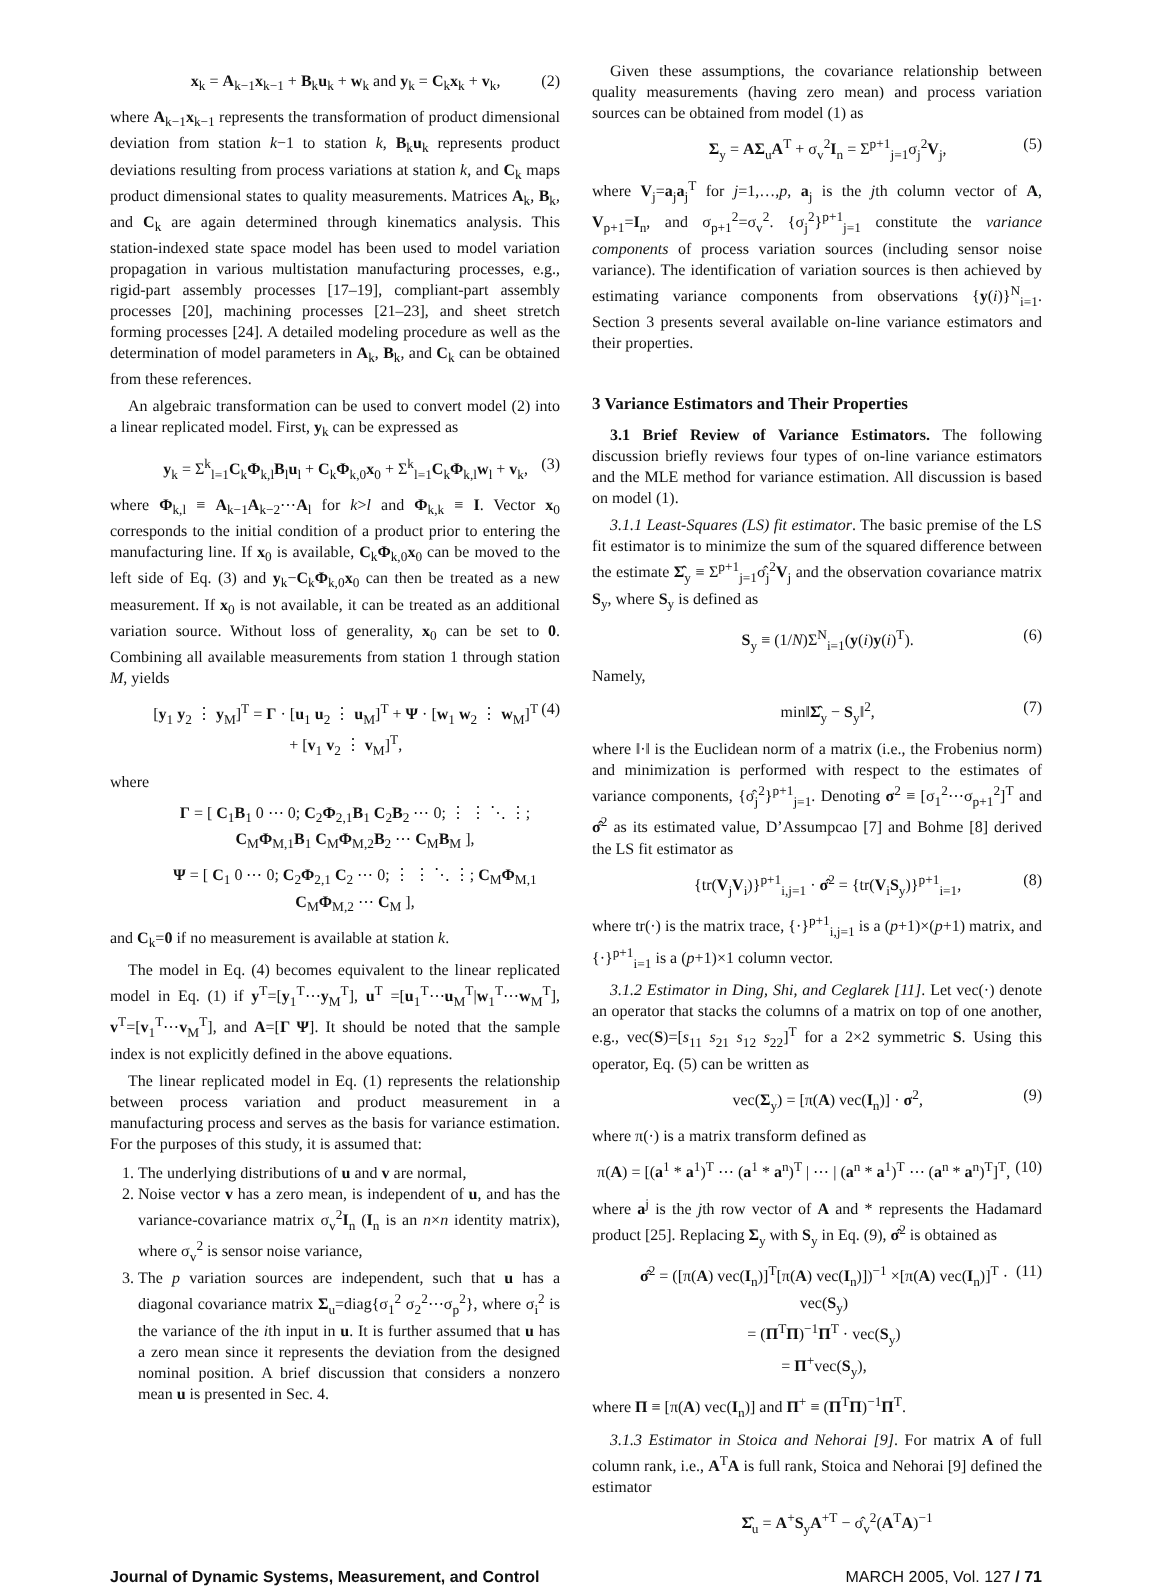x<sub>k</sub> = A<sub>k−1</sub>x<sub>k−1</sub> + B<sub>k</sub>u<sub>k</sub> + w<sub>k</sub> and y<sub>k</sub> = C<sub>k</sub>x<sub>k</sub> + v<sub>k</sub>, (2)
where A<sub>k−1</sub>x<sub>k−1</sub> represents the transformation of product dimensional deviation from station k−1 to station k, B<sub>k</sub>u<sub>k</sub> represents product deviations resulting from process variations at station k, and C<sub>k</sub> maps product dimensional states to quality measurements. Matrices A<sub>k</sub>, B<sub>k</sub>, and C<sub>k</sub> are again determined through kinematics analysis. This station-indexed state space model has been used to model variation propagation in various multistation manufacturing processes, e.g., rigid-part assembly processes [17–19], compliant-part assembly processes [20], machining processes [21–23], and sheet stretch forming processes [24]. A detailed modeling procedure as well as the determination of model parameters in A<sub>k</sub>, B<sub>k</sub>, and C<sub>k</sub> can be obtained from these references.
An algebraic transformation can be used to convert model (2) into a linear replicated model. First, y<sub>k</sub> can be expressed as
y<sub>k</sub> = Σ<sup>k</sup><sub>l=1</sub>C<sub>k</sub>Φ<sub>k,l</sub>B<sub>l</sub>u<sub>l</sub> + C<sub>k</sub>Φ<sub>k,0</sub>x<sub>0</sub> + Σ<sup>k</sup><sub>l=1</sub>C<sub>k</sub>Φ<sub>k,l</sub>w<sub>l</sub> + v<sub>k</sub>, (3)
where Φ<sub>k,l</sub> ≡ A<sub>k−1</sub>A<sub>k−2</sub>⋯A<sub>l</sub> for k>l and Φ<sub>k,k</sub> ≡ I. Vector x<sub>0</sub> corresponds to the initial condition of a product prior to entering the manufacturing line. If x<sub>0</sub> is available, C<sub>k</sub>Φ<sub>k,0</sub>x<sub>0</sub> can be moved to the left side of Eq. (3) and y<sub>k</sub>−C<sub>k</sub>Φ<sub>k,0</sub>x<sub>0</sub> can then be treated as a new measurement. If x<sub>0</sub> is not available, it can be treated as an additional variation source. Without loss of generality, x<sub>0</sub> can be set to 0. Combining all available measurements from station 1 through station M, yields
[y<sub>1</sub> y<sub>2</sub> ⋮ y<sub>M</sub>]<sup>T</sup> = Γ · [u<sub>1</sub> u<sub>2</sub> ⋮ u<sub>M</sub>]<sup>T</sup> + Ψ · [w<sub>1</sub> w<sub>2</sub> ⋮ w<sub>M</sub>]<sup>T</sup> + [v<sub>1</sub> v<sub>2</sub> ⋮ v<sub>M</sub>]<sup>T</sup>, (4)
where
Γ = [ C<sub>1</sub>B<sub>1</sub> 0 ⋯ 0; C<sub>2</sub>Φ<sub>2,1</sub>B<sub>1</sub> C<sub>2</sub>B<sub>2</sub> ⋯ 0; ⋮ ⋮ ⋱ ⋮; C<sub>M</sub>Φ<sub>M,1</sub>B<sub>1</sub> C<sub>M</sub>Φ<sub>M,2</sub>B<sub>2</sub> ⋯ C<sub>M</sub>B<sub>M</sub> ],
Ψ = [ C<sub>1</sub> 0 ⋯ 0; C<sub>2</sub>Φ<sub>2,1</sub> C<sub>2</sub> ⋯ 0; ⋮ ⋮ ⋱ ⋮; C<sub>M</sub>Φ<sub>M,1</sub> C<sub>M</sub>Φ<sub>M,2</sub> ⋯ C<sub>M</sub> ],
and C<sub>k</sub>=0 if no measurement is available at station k.
The model in Eq. (4) becomes equivalent to the linear replicated model in Eq. (1) if y<sup>T</sup>=[y<sub>1</sub><sup>T</sup>⋯y<sub>M</sub><sup>T</sup>], u<sup>T</sup> =[u<sub>1</sub><sup>T</sup>⋯u<sub>M</sub><sup>T</sup>|w<sub>1</sub><sup>T</sup>⋯w<sub>M</sub><sup>T</sup>], v<sup>T</sup>=[v<sub>1</sub><sup>T</sup>⋯v<sub>M</sub><sup>T</sup>], and A=[Γ Ψ]. It should be noted that the sample index is not explicitly defined in the above equations.
The linear replicated model in Eq. (1) represents the relationship between process variation and product measurement in a manufacturing process and serves as the basis for variance estimation. For the purposes of this study, it is assumed that:
1. The underlying distributions of u and v are normal,
2. Noise vector v has a zero mean, is independent of u, and has the variance-covariance matrix σ<sub>v</sub><sup>2</sup>I<sub>n</sub> (I<sub>n</sub> is an n×n identity matrix), where σ<sub>v</sub><sup>2</sup> is sensor noise variance,
3. The p variation sources are independent, such that u has a diagonal covariance matrix Σ<sub>u</sub>=diag{σ<sub>1</sub><sup>2</sup> σ<sub>2</sub><sup>2</sup>⋯σ<sub>p</sub><sup>2</sup>}, where σ<sub>i</sub><sup>2</sup> is the variance of the ith input in u. It is further assumed that u has a zero mean since it represents the deviation from the designed nominal position. A brief discussion that considers a nonzero mean u is presented in Sec. 4.
Given these assumptions, the covariance relationship between quality measurements (having zero mean) and process variation sources can be obtained from model (1) as
Σ<sub>y</sub> = AΣ<sub>u</sub>A<sup>T</sup> + σ<sub>v</sub><sup>2</sup>I<sub>n</sub> = Σ<sup>p+1</sup><sub>j=1</sub>σ<sub>j</sub><sup>2</sup>V<sub>j</sub>, (5)
where V<sub>j</sub>=a<sub>j</sub>a<sub>j</sub><sup>T</sup> for j=1,…,p, a<sub>j</sub> is the jth column vector of A, V<sub>p+1</sub>=I<sub>n</sub>, and σ<sub>p+1</sub><sup>2</sup>=σ<sub>v</sub><sup>2</sup>. {σ<sub>j</sub><sup>2</sup>}<sup>p+1</sup><sub>j=1</sub> constitute the variance components of process variation sources (including sensor noise variance). The identification of variation sources is then achieved by estimating variance components from observations {y(i)}<sup>N</sup><sub>i=1</sub>. Section 3 presents several available on-line variance estimators and their properties.
3 Variance Estimators and Their Properties
3.1 Brief Review of Variance Estimators. The following discussion briefly reviews four types of on-line variance estimators and the MLE method for variance estimation. All discussion is based on model (1).
3.1.1 Least-Squares (LS) fit estimator. The basic premise of the LS fit estimator is to minimize the sum of the squared difference between the estimate Σ̂<sub>y</sub> ≡ Σ<sup>p+1</sup><sub>j=1</sub>σ̂<sub>j</sub><sup>2</sup>V<sub>j</sub> and the observation covariance matrix S<sub>y</sub>, where S<sub>y</sub> is defined as
S<sub>y</sub> ≡ (1/N)Σ<sup>N</sup><sub>i=1</sub>(y(i)y(i)<sup>T</sup>). (6)
Namely,
min‖Σ̂<sub>y</sub> − S<sub>y</sub>‖<sup>2</sup>, (7)
where ‖·‖ is the Euclidean norm of a matrix (i.e., the Frobenius norm) and minimization is performed with respect to the estimates of variance components, {σ̂<sub>j</sub><sup>2</sup>}<sup>p+1</sup><sub>j=1</sub>. Denoting σ<sup>2</sup> ≡ [σ<sub>1</sub><sup>2</sup>⋯σ<sub>p+1</sub><sup>2</sup>]<sup>T</sup> and σ̂<sup>2</sup> as its estimated value, D’Assumpcao [7] and Bohme [8] derived the LS fit estimator as
{tr(V<sub>j</sub>V<sub>i</sub>)}<sup>p+1</sup><sub>i,j=1</sub> · σ̂<sup>2</sup> = {tr(V<sub>i</sub>S<sub>y</sub>)}<sup>p+1</sup><sub>i=1</sub>, (8)
where tr(·) is the matrix trace, {·}<sup>p+1</sup><sub>i,j=1</sub> is a (p+1)×(p+1) matrix, and {·}<sup>p+1</sup><sub>i=1</sub> is a (p+1)×1 column vector.
3.1.2 Estimator in Ding, Shi, and Ceglarek [11]. Let vec(·) denote an operator that stacks the columns of a matrix on top of one another, e.g., vec(S)=[s<sub>11</sub> s<sub>21</sub> s<sub>12</sub> s<sub>22</sub>]<sup>T</sup> for a 2×2 symmetric S. Using this operator, Eq. (5) can be written as
vec(Σ<sub>y</sub>) = [π(A) vec(I<sub>n</sub>)] · σ<sup>2</sup>, (9)
where π(·) is a matrix transform defined as
π(A) = [(a<sup>1</sup> * a<sup>1</sup>)<sup>T</sup> ⋯ (a<sup>1</sup> * a<sup>n</sup>)<sup>T</sup> | ⋯ | (a<sup>n</sup> * a<sup>1</sup>)<sup>T</sup> ⋯ (a<sup>n</sup> * a<sup>n</sup>)<sup>T</sup>]<sup>T</sup>, (10)
where a<sup>j</sup> is the jth row vector of A and * represents the Hadamard product [25]. Replacing Σ<sub>y</sub> with S<sub>y</sub> in Eq. (9), σ̂<sup>2</sup> is obtained as
σ̂<sup>2</sup> = ([π(A) vec(I<sub>n</sub>)]<sup>T</sup>[π(A) vec(I<sub>n</sub>)])<sup>−1</sup> ×[π(A) vec(I<sub>n</sub>)]<sup>T</sup> · vec(S<sub>y</sub>)
= (Π<sup>T</sup>Π)<sup>−1</sup>Π<sup>T</sup> · vec(S<sub>y</sub>)
= Π<sup>+</sup>vec(S<sub>y</sub>), (11)
where Π ≡ [π(A) vec(I<sub>n</sub>)] and Π<sup>+</sup> ≡ (Π<sup>T</sup>Π)<sup>−1</sup>Π<sup>T</sup>.
3.1.3 Estimator in Stoica and Nehorai [9]. For matrix A of full column rank, i.e., A<sup>T</sup>A is full rank, Stoica and Nehorai [9] defined the estimator
Σ̂<sub>u</sub> = A<sup>+</sup>S<sub>y</sub>A<sup>+T</sup> − σ̂<sub>v</sub><sup>2</sup>(A<sup>T</sup>A)<sup>−1</sup>
Journal of Dynamic Systems, Measurement, and Control MARCH 2005, Vol. 127 / 71